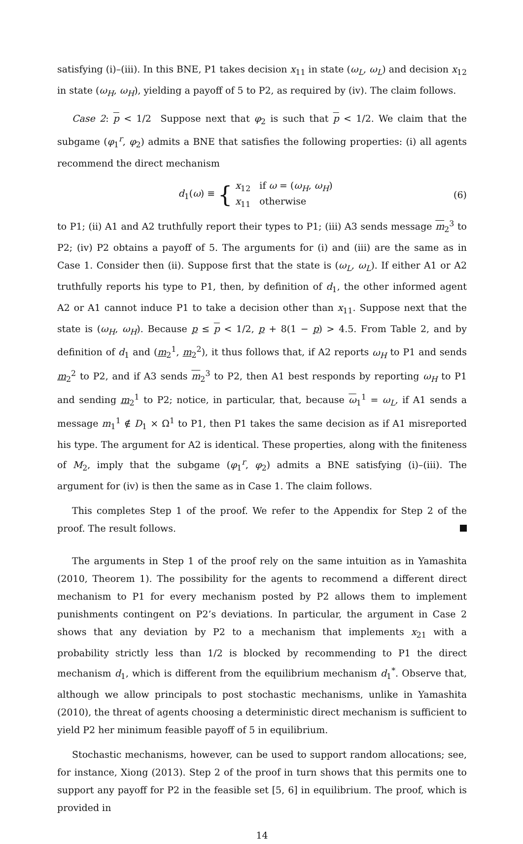satisfying (i)–(iii). In this BNE, P1 takes decision x<sub>11</sub> in state (ω<sub>L</sub>, ω<sub>L</sub>) and decision x<sub>12</sub> in state (ω<sub>H</sub>, ω<sub>H</sub>), yielding a payoff of 5 to P2, as required by (iv). The claim follows.
Case 2: p < 1/2 Suppose next that φ<sub>2</sub> is such that p < 1/2. We claim that the subgame (φ<sub>1</sub><sup>r</sup>, φ<sub>2</sub>) admits a BNE that satisfies the following properties: (i) all agents recommend the direct mechanism
d<sub>1</sub>(ω) ≡ { x<sub>12</sub> if ω = (ω<sub>H</sub>, ω<sub>H</sub>)
x<sub>11</sub> otherwise
(6)
to P1; (ii) A1 and A2 truthfully report their types to P1; (iii) A3 sends message m<sub>2</sub><sup>3</sup> to P2; (iv) P2 obtains a payoff of 5. The arguments for (i) and (iii) are the same as in Case 1. Consider then (ii). Suppose first that the state is (ω<sub>L</sub>, ω<sub>L</sub>). If either A1 or A2 truthfully reports his type to P1, then, by definition of d<sub>1</sub>, the other informed agent A2 or A1 cannot induce P1 to take a decision other than x<sub>11</sub>. Suppose next that the state is (ω<sub>H</sub>, ω<sub>H</sub>). Because p ≤ p < 1/2, p + 8(1 − p) > 4.5. From Table 2, and by definition of d<sub>1</sub> and (m<sub>2</sub><sup>1</sup>, m<sub>2</sub><sup>2</sup>), it thus follows that, if A2 reports ω<sub>H</sub> to P1 and sends m<sub>2</sub><sup>2</sup> to P2, and if A3 sends m<sub>2</sub><sup>3</sup> to P2, then A1 best responds by reporting ω<sub>H</sub> to P1 and sending m<sub>2</sub><sup>1</sup> to P2; notice, in particular, that, because ω<sub>1</sub><sup>1</sup> = ω<sub>L</sub>, if A1 sends a message m<sub>1</sub><sup>1</sup> ∉ D<sub>1</sub> × Ω<sup>1</sup> to P1, then P1 takes the same decision as if A1 misreported his type. The argument for A2 is identical. These properties, along with the finiteness of M<sub>2</sub>, imply that the subgame (φ<sub>1</sub><sup>r</sup>, φ<sub>2</sub>) admits a BNE satisfying (i)–(iii). The argument for (iv) is then the same as in Case 1. The claim follows.
This completes Step 1 of the proof. We refer to the Appendix for Step 2 of the proof. The result follows.
The arguments in Step 1 of the proof rely on the same intuition as in Yamashita (2010, Theorem 1). The possibility for the agents to recommend a different direct mechanism to P1 for every mechanism posted by P2 allows them to implement punishments contingent on P2’s deviations. In particular, the argument in Case 2 shows that any deviation by P2 to a mechanism that implements x<sub>21</sub> with a probability strictly less than 1/2 is blocked by recommending to P1 the direct mechanism d<sub>1</sub>, which is different from the equilibrium mechanism d<sub>1</sub><sup>*</sup>. Observe that, although we allow principals to post stochastic mechanisms, unlike in Yamashita (2010), the threat of agents choosing a deterministic direct mechanism is sufficient to yield P2 her minimum feasible payoff of 5 in equilibrium.
Stochastic mechanisms, however, can be used to support random allocations; see, for instance, Xiong (2013). Step 2 of the proof in turn shows that this permits one to support any payoff for P2 in the feasible set [5, 6] in equilibrium. The proof, which is provided in
14